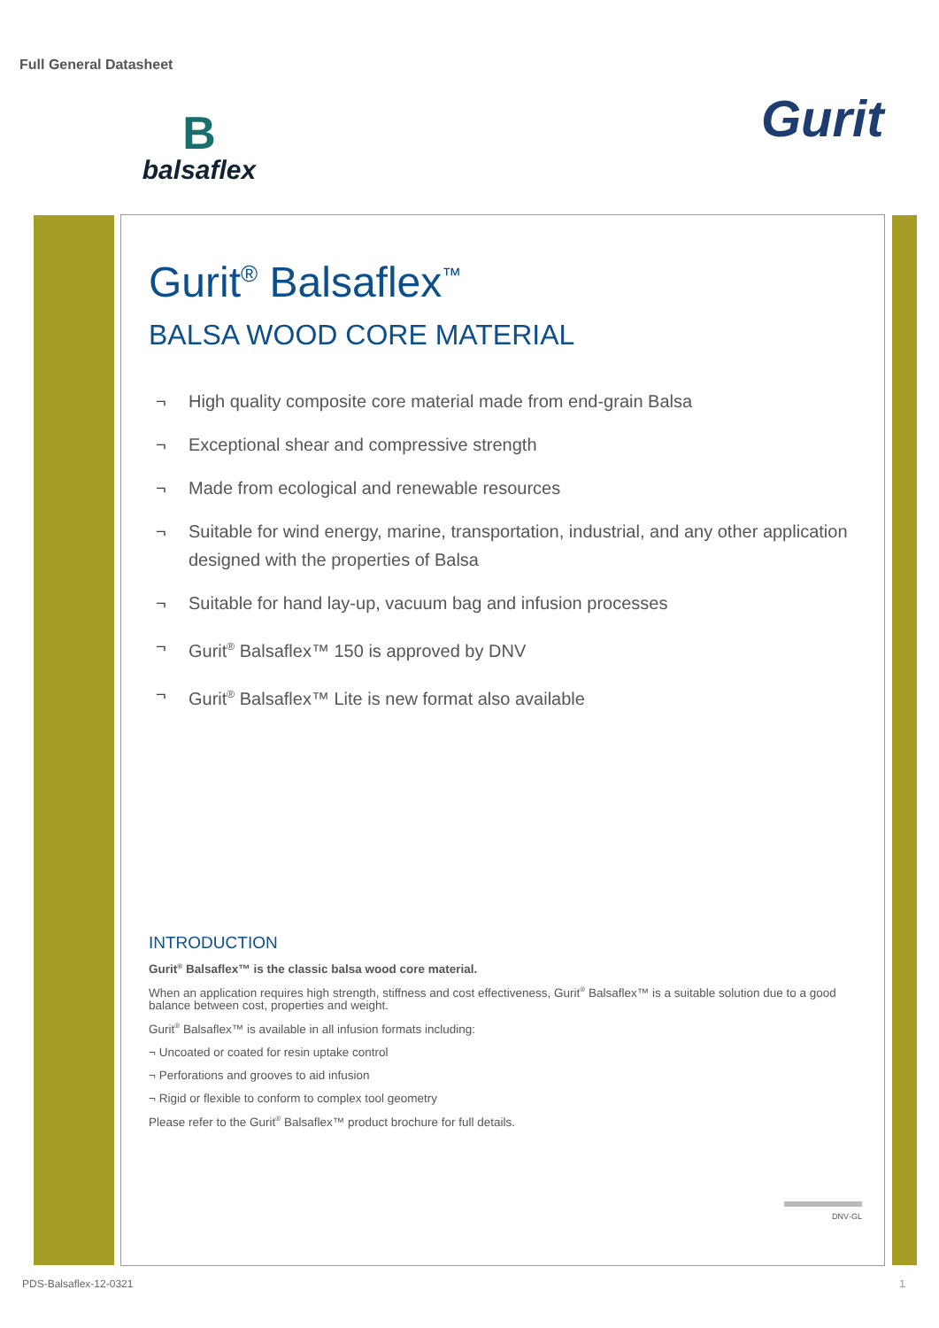Full General Datasheet
B
balsaflex
Gurit
Gurit<sup>®</sup> Balsaflex<sup>™</sup>
BALSA WOOD CORE MATERIAL
¬ High quality composite core material made from end-grain Balsa
¬ Exceptional shear and compressive strength
¬ Made from ecological and renewable resources
¬ Suitable for wind energy, marine, transportation, industrial, and any other application designed with the properties of Balsa
¬ Suitable for hand lay-up, vacuum bag and infusion processes
¬ Gurit<sup>®</sup> Balsaflex™ 150 is approved by DNV
¬ Gurit<sup>®</sup> Balsaflex™ Lite is new format also available
INTRODUCTION
Gurit<sup>®</sup> Balsaflex™ is the classic balsa wood core material.
When an application requires high strength, stiffness and cost effectiveness, Gurit<sup>®</sup> Balsaflex™ is a suitable solution due to a good balance between cost, properties and weight.
Gurit<sup>®</sup> Balsaflex™ is available in all infusion formats including:
¬ Uncoated or coated for resin uptake control
¬ Perforations and grooves to aid infusion
¬ Rigid or flexible to conform to complex tool geometry
Please refer to the Gurit<sup>®</sup> Balsaflex™ product brochure for full details.
DNV·GL
PDS-Balsaflex-12-0321 1